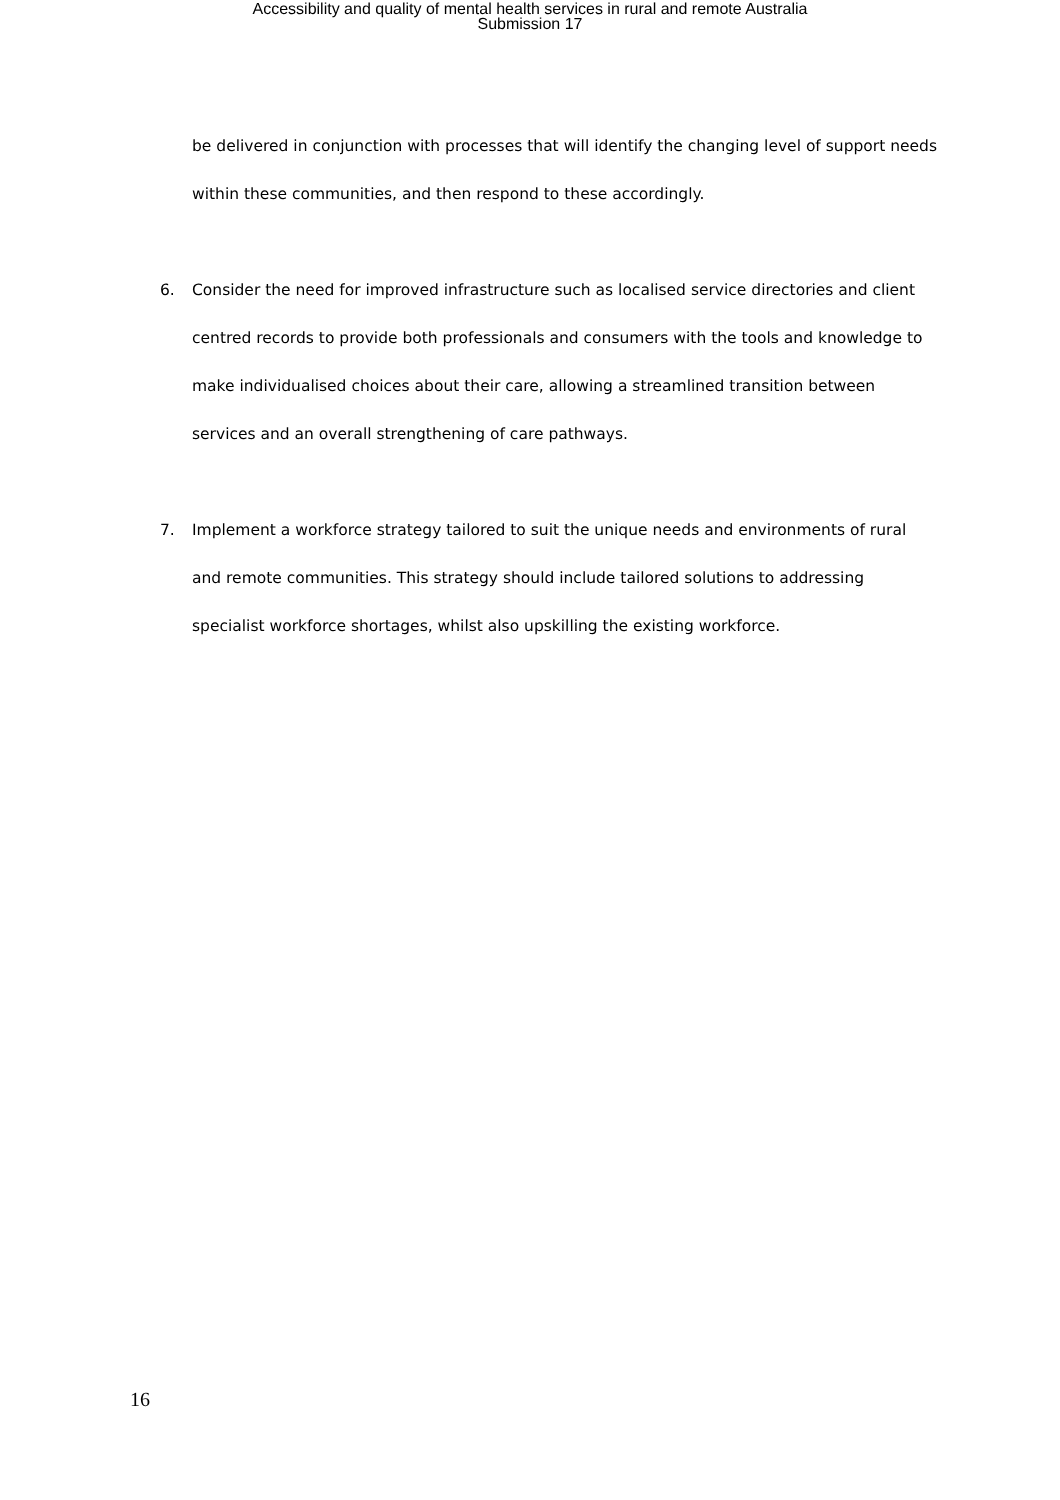Accessibility and quality of mental health services in rural and remote Australia
Submission 17
be delivered in conjunction with processes that will identify the changing level of support needs within these communities, and then respond to these accordingly.
6. Consider the need for improved infrastructure such as localised service directories and client centred records to provide both professionals and consumers with the tools and knowledge to make individualised choices about their care, allowing a streamlined transition between services and an overall strengthening of care pathways.
7. Implement a workforce strategy tailored to suit the unique needs and environments of rural and remote communities. This strategy should include tailored solutions to addressing specialist workforce shortages, whilst also upskilling the existing workforce.
16